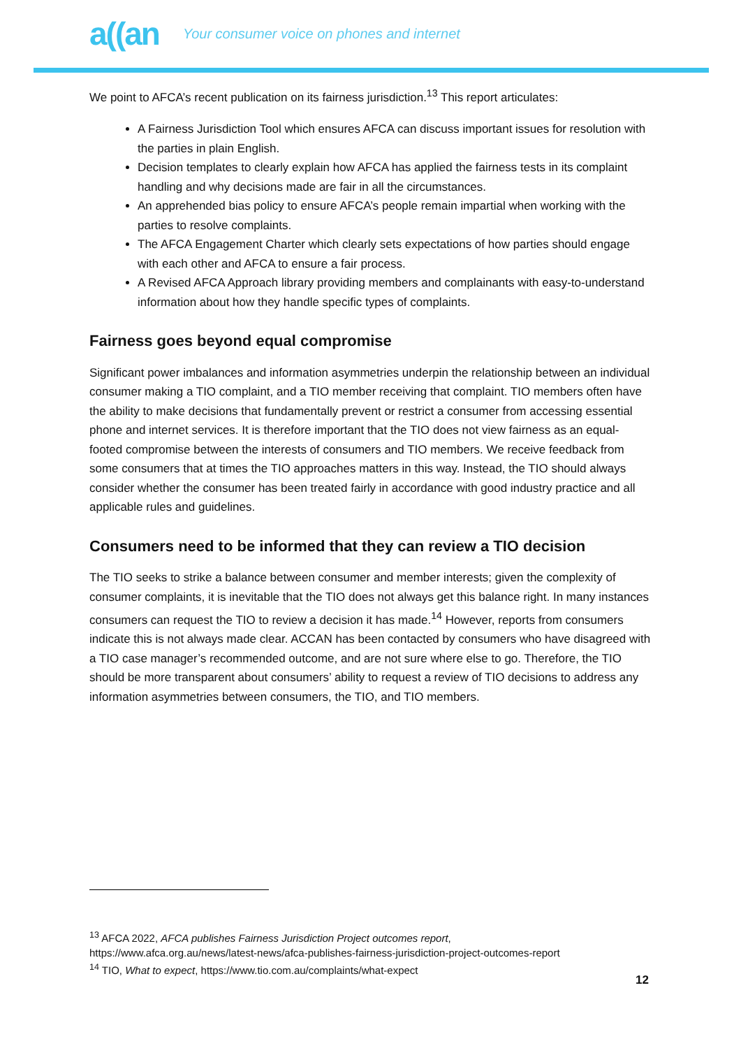a((an Your consumer voice on phones and internet
We point to AFCA’s recent publication on its fairness jurisdiction.<sup>13</sup> This report articulates:
A Fairness Jurisdiction Tool which ensures AFCA can discuss important issues for resolution with the parties in plain English.
Decision templates to clearly explain how AFCA has applied the fairness tests in its complaint handling and why decisions made are fair in all the circumstances.
An apprehended bias policy to ensure AFCA’s people remain impartial when working with the parties to resolve complaints.
The AFCA Engagement Charter which clearly sets expectations of how parties should engage with each other and AFCA to ensure a fair process.
A Revised AFCA Approach library providing members and complainants with easy-to-understand information about how they handle specific types of complaints.
Fairness goes beyond equal compromise
Significant power imbalances and information asymmetries underpin the relationship between an individual consumer making a TIO complaint, and a TIO member receiving that complaint. TIO members often have the ability to make decisions that fundamentally prevent or restrict a consumer from accessing essential phone and internet services. It is therefore important that the TIO does not view fairness as an equal-footed compromise between the interests of consumers and TIO members. We receive feedback from some consumers that at times the TIO approaches matters in this way. Instead, the TIO should always consider whether the consumer has been treated fairly in accordance with good industry practice and all applicable rules and guidelines.
Consumers need to be informed that they can review a TIO decision
The TIO seeks to strike a balance between consumer and member interests; given the complexity of consumer complaints, it is inevitable that the TIO does not always get this balance right. In many instances consumers can request the TIO to review a decision it has made.<sup>14</sup> However, reports from consumers indicate this is not always made clear. ACCAN has been contacted by consumers who have disagreed with a TIO case manager’s recommended outcome, and are not sure where else to go. Therefore, the TIO should be more transparent about consumers’ ability to request a review of TIO decisions to address any information asymmetries between consumers, the TIO, and TIO members.
<sup>13</sup> AFCA 2022, AFCA publishes Fairness Jurisdiction Project outcomes report,
https://www.afca.org.au/news/latest-news/afca-publishes-fairness-jurisdiction-project-outcomes-report
<sup>14</sup> TIO, What to expect, https://www.tio.com.au/complaints/what-expect
12